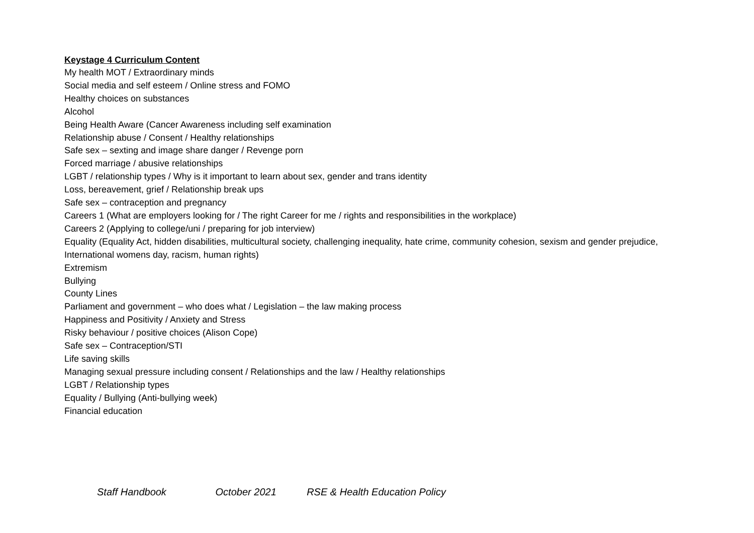Keystage 4 Curriculum Content
My health MOT / Extraordinary minds
Social media and self esteem / Online stress and FOMO
Healthy choices on substances
Alcohol
Being Health Aware (Cancer Awareness including self examination
Relationship abuse / Consent / Healthy relationships
Safe sex – sexting and image share danger / Revenge porn
Forced marriage / abusive relationships
LGBT / relationship types / Why is it important to learn about sex, gender and trans identity
Loss, bereavement, grief / Relationship break ups
Safe sex – contraception and pregnancy
Careers 1 (What are employers looking for / The right Career for me / rights and responsibilities in the workplace)
Careers 2 (Applying to college/uni / preparing for job interview)
Equality (Equality Act, hidden disabilities, multicultural society, challenging inequality, hate crime, community cohesion, sexism and gender prejudice, International womens day, racism, human rights)
Extremism
Bullying
County Lines
Parliament and government – who does what / Legislation – the law making process
Happiness and Positivity / Anxiety and Stress
Risky behaviour / positive choices (Alison Cope)
Safe sex – Contraception/STI
Life saving skills
Managing sexual pressure including consent / Relationships and the law / Healthy relationships
LGBT / Relationship types
Equality / Bullying (Anti-bullying week)
Financial education
Staff Handbook October 2021 RSE & Health Education Policy